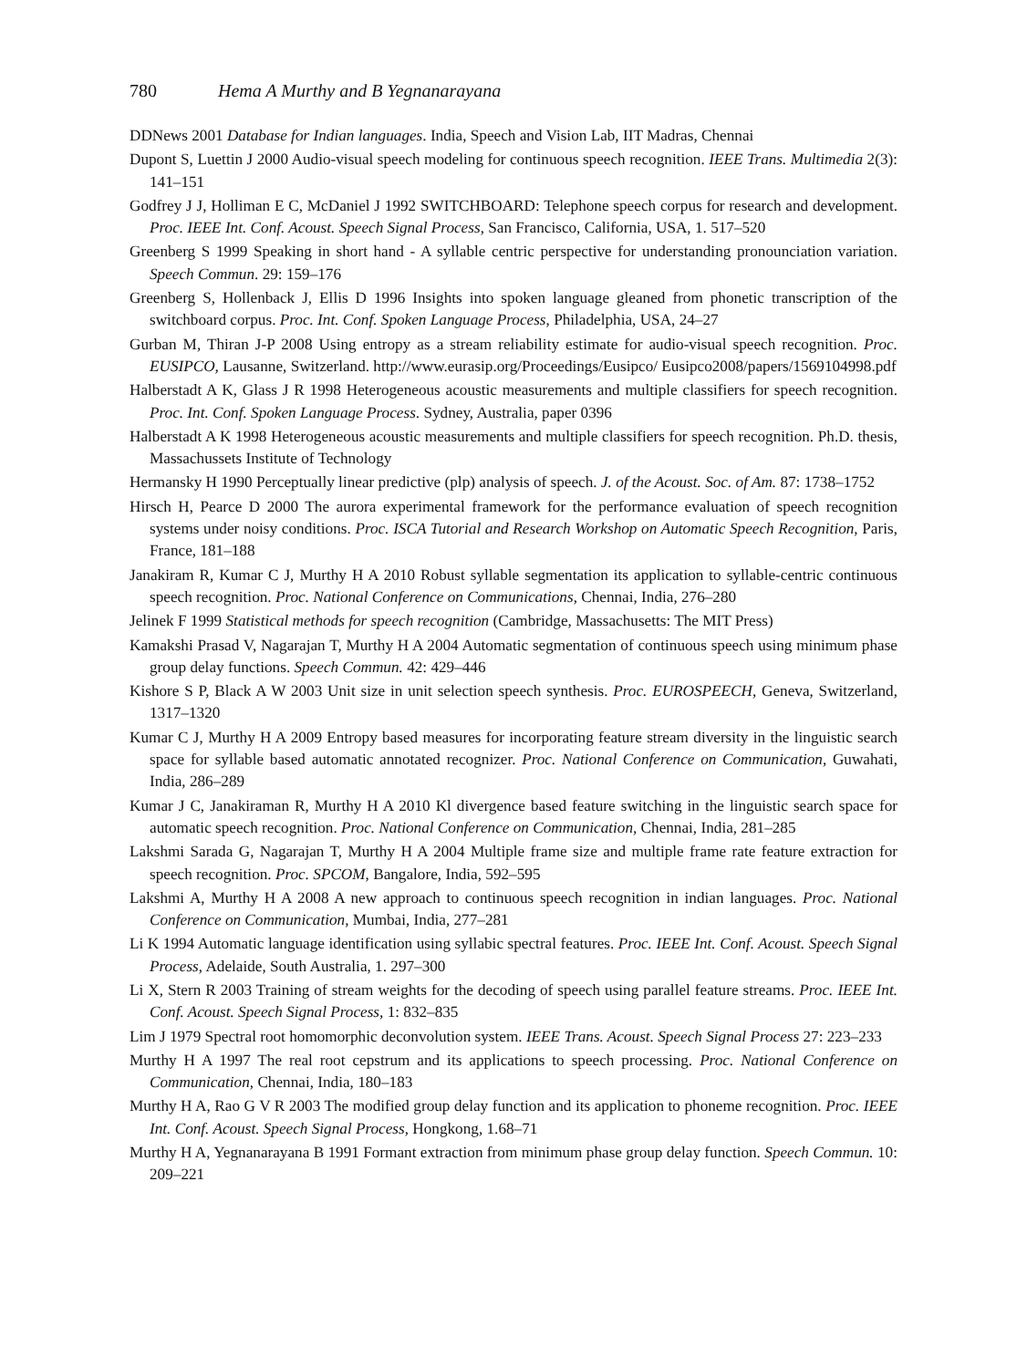780 Hema A Murthy and B Yegnanarayana
DDNews 2001 Database for Indian languages. India, Speech and Vision Lab, IIT Madras, Chennai
Dupont S, Luettin J 2000 Audio-visual speech modeling for continuous speech recognition. IEEE Trans. Multimedia 2(3): 141–151
Godfrey J J, Holliman E C, McDaniel J 1992 SWITCHBOARD: Telephone speech corpus for research and development. Proc. IEEE Int. Conf. Acoust. Speech Signal Process, San Francisco, California, USA, 1. 517–520
Greenberg S 1999 Speaking in short hand - A syllable centric perspective for understanding pronounciation variation. Speech Commun. 29: 159–176
Greenberg S, Hollenback J, Ellis D 1996 Insights into spoken language gleaned from phonetic transcription of the switchboard corpus. Proc. Int. Conf. Spoken Language Process, Philadelphia, USA, 24–27
Gurban M, Thiran J-P 2008 Using entropy as a stream reliability estimate for audio-visual speech recognition. Proc. EUSIPCO, Lausanne, Switzerland. http://www.eurasip.org/Proceedings/Eusipco/ Eusipco2008/papers/1569104998.pdf
Halberstadt A K, Glass J R 1998 Heterogeneous acoustic measurements and multiple classifiers for speech recognition. Proc. Int. Conf. Spoken Language Process. Sydney, Australia, paper 0396
Halberstadt A K 1998 Heterogeneous acoustic measurements and multiple classifiers for speech recognition. Ph.D. thesis, Massachussets Institute of Technology
Hermansky H 1990 Perceptually linear predictive (plp) analysis of speech. J. of the Acoust. Soc. of Am. 87: 1738–1752
Hirsch H, Pearce D 2000 The aurora experimental framework for the performance evaluation of speech recognition systems under noisy conditions. Proc. ISCA Tutorial and Research Workshop on Automatic Speech Recognition, Paris, France, 181–188
Janakiram R, Kumar C J, Murthy H A 2010 Robust syllable segmentation its application to syllable-centric continuous speech recognition. Proc. National Conference on Communications, Chennai, India, 276–280
Jelinek F 1999 Statistical methods for speech recognition (Cambridge, Massachusetts: The MIT Press)
Kamakshi Prasad V, Nagarajan T, Murthy H A 2004 Automatic segmentation of continuous speech using minimum phase group delay functions. Speech Commun. 42: 429–446
Kishore S P, Black A W 2003 Unit size in unit selection speech synthesis. Proc. EUROSPEECH, Geneva, Switzerland, 1317–1320
Kumar C J, Murthy H A 2009 Entropy based measures for incorporating feature stream diversity in the linguistic search space for syllable based automatic annotated recognizer. Proc. National Conference on Communication, Guwahati, India, 286–289
Kumar J C, Janakiraman R, Murthy H A 2010 Kl divergence based feature switching in the linguistic search space for automatic speech recognition. Proc. National Conference on Communication, Chennai, India, 281–285
Lakshmi Sarada G, Nagarajan T, Murthy H A 2004 Multiple frame size and multiple frame rate feature extraction for speech recognition. Proc. SPCOM, Bangalore, India, 592–595
Lakshmi A, Murthy H A 2008 A new approach to continuous speech recognition in indian languages. Proc. National Conference on Communication, Mumbai, India, 277–281
Li K 1994 Automatic language identification using syllabic spectral features. Proc. IEEE Int. Conf. Acoust. Speech Signal Process, Adelaide, South Australia, 1. 297–300
Li X, Stern R 2003 Training of stream weights for the decoding of speech using parallel feature streams. Proc. IEEE Int. Conf. Acoust. Speech Signal Process, 1: 832–835
Lim J 1979 Spectral root homomorphic deconvolution system. IEEE Trans. Acoust. Speech Signal Process 27: 223–233
Murthy H A 1997 The real root cepstrum and its applications to speech processing. Proc. National Conference on Communication, Chennai, India, 180–183
Murthy H A, Rao G V R 2003 The modified group delay function and its application to phoneme recognition. Proc. IEEE Int. Conf. Acoust. Speech Signal Process, Hongkong, 1.68–71
Murthy H A, Yegnanarayana B 1991 Formant extraction from minimum phase group delay function. Speech Commun. 10: 209–221